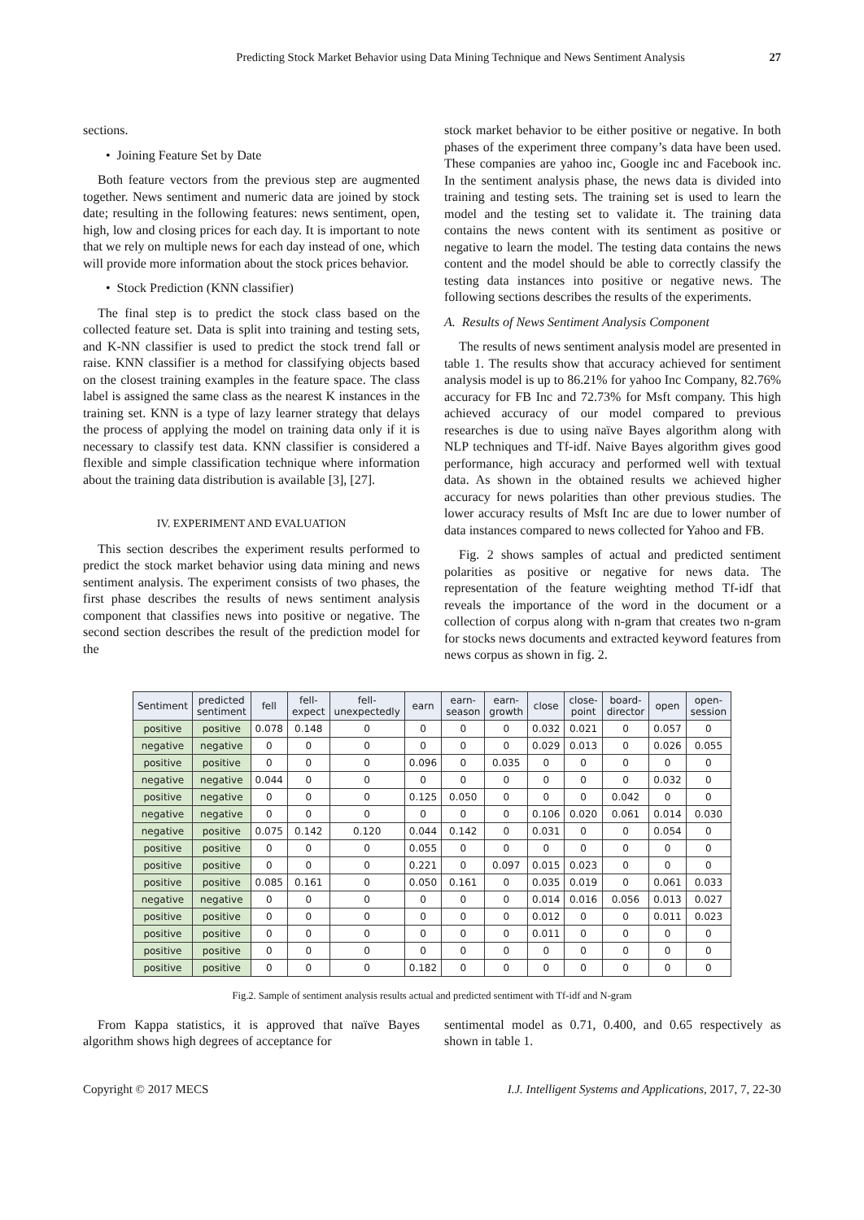Predicting Stock Market Behavior using Data Mining Technique and News Sentiment Analysis 27
sections.
• Joining Feature Set by Date
Both feature vectors from the previous step are augmented together. News sentiment and numeric data are joined by stock date; resulting in the following features: news sentiment, open, high, low and closing prices for each day. It is important to note that we rely on multiple news for each day instead of one, which will provide more information about the stock prices behavior.
• Stock Prediction (KNN classifier)
The final step is to predict the stock class based on the collected feature set. Data is split into training and testing sets, and K-NN classifier is used to predict the stock trend fall or raise. KNN classifier is a method for classifying objects based on the closest training examples in the feature space. The class label is assigned the same class as the nearest K instances in the training set. KNN is a type of lazy learner strategy that delays the process of applying the model on training data only if it is necessary to classify test data. KNN classifier is considered a flexible and simple classification technique where information about the training data distribution is available [3], [27].
IV. EXPERIMENT AND EVALUATION
This section describes the experiment results performed to predict the stock market behavior using data mining and news sentiment analysis. The experiment consists of two phases, the first phase describes the results of news sentiment analysis component that classifies news into positive or negative. The second section describes the result of the prediction model for the
stock market behavior to be either positive or negative. In both phases of the experiment three company’s data have been used. These companies are yahoo inc, Google inc and Facebook inc. In the sentiment analysis phase, the news data is divided into training and testing sets. The training set is used to learn the model and the testing set to validate it. The training data contains the news content with its sentiment as positive or negative to learn the model. The testing data contains the news content and the model should be able to correctly classify the testing data instances into positive or negative news. The following sections describes the results of the experiments.
A. Results of News Sentiment Analysis Component
The results of news sentiment analysis model are presented in table 1. The results show that accuracy achieved for sentiment analysis model is up to 86.21% for yahoo Inc Company, 82.76% accuracy for FB Inc and 72.73% for Msft company. This high achieved accuracy of our model compared to previous researches is due to using naïve Bayes algorithm along with NLP techniques and Tf-idf. Naive Bayes algorithm gives good performance, high accuracy and performed well with textual data. As shown in the obtained results we achieved higher accuracy for news polarities than other previous studies. The lower accuracy results of Msft Inc are due to lower number of data instances compared to news collected for Yahoo and FB.
Fig. 2 shows samples of actual and predicted sentiment polarities as positive or negative for news data. The representation of the feature weighting method Tf-idf that reveals the importance of the word in the document or a collection of corpus along with n-gram that creates two n-gram for stocks news documents and extracted keyword features from news corpus as shown in fig. 2.
| Sentiment | predicted sentiment | fell | fell- expect | fell- unexpectedly | earn | earn- season | earn- growth | close | close- point | board- director | open | open- session |
| --- | --- | --- | --- | --- | --- | --- | --- | --- | --- | --- | --- | --- |
| positive | positive | 0.078 | 0.148 | 0 | 0 | 0 | 0 | 0.032 | 0.021 | 0 | 0.057 | 0 |
| negative | negative | 0 | 0 | 0 | 0 | 0 | 0 | 0.029 | 0.013 | 0 | 0.026 | 0.055 |
| positive | positive | 0 | 0 | 0 | 0.096 | 0 | 0.035 | 0 | 0 | 0 | 0 | 0 |
| negative | negative | 0.044 | 0 | 0 | 0 | 0 | 0 | 0 | 0 | 0 | 0.032 | 0 |
| positive | negative | 0 | 0 | 0 | 0.125 | 0.050 | 0 | 0 | 0 | 0.042 | 0 | 0 |
| negative | negative | 0 | 0 | 0 | 0 | 0 | 0 | 0.106 | 0.020 | 0.061 | 0.014 | 0.030 |
| negative | positive | 0.075 | 0.142 | 0.120 | 0.044 | 0.142 | 0 | 0.031 | 0 | 0 | 0.054 | 0 |
| positive | positive | 0 | 0 | 0 | 0.055 | 0 | 0 | 0 | 0 | 0 | 0 | 0 |
| positive | positive | 0 | 0 | 0 | 0.221 | 0 | 0.097 | 0.015 | 0.023 | 0 | 0 | 0 |
| positive | positive | 0.085 | 0.161 | 0 | 0.050 | 0.161 | 0 | 0.035 | 0.019 | 0 | 0.061 | 0.033 |
| negative | negative | 0 | 0 | 0 | 0 | 0 | 0 | 0.014 | 0.016 | 0.056 | 0.013 | 0.027 |
| positive | positive | 0 | 0 | 0 | 0 | 0 | 0 | 0.012 | 0 | 0 | 0.011 | 0.023 |
| positive | positive | 0 | 0 | 0 | 0 | 0 | 0 | 0.011 | 0 | 0 | 0 | 0 |
| positive | positive | 0 | 0 | 0 | 0 | 0 | 0 | 0 | 0 | 0 | 0 | 0 |
| positive | positive | 0 | 0 | 0 | 0.182 | 0 | 0 | 0 | 0 | 0 | 0 | 0 |
Fig.2. Sample of sentiment analysis results actual and predicted sentiment with Tf-idf and N-gram
From Kappa statistics, it is approved that naïve Bayes algorithm shows high degrees of acceptance for
sentimental model as 0.71, 0.400, and 0.65 respectively as shown in table 1.
Copyright © 2017 MECS I.J. Intelligent Systems and Applications, 2017, 7, 22-30